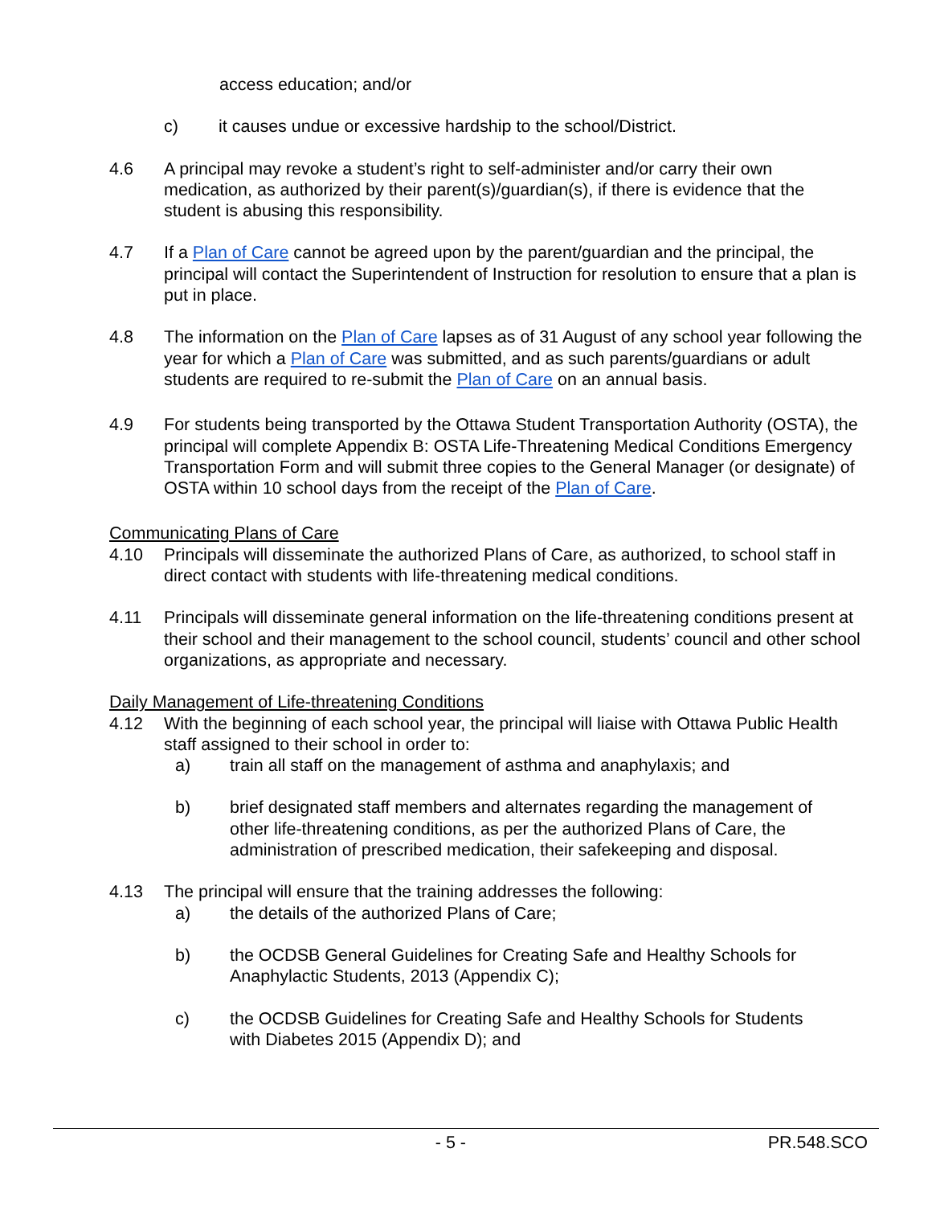access education; and/or
c) it causes undue or excessive hardship to the school/District.
4.6 A principal may revoke a student’s right to self-administer and/or carry their own medication, as authorized by their parent(s)/guardian(s), if there is evidence that the student is abusing this responsibility.
4.7 If a Plan of Care cannot be agreed upon by the parent/guardian and the principal, the principal will contact the Superintendent of Instruction for resolution to ensure that a plan is put in place.
4.8 The information on the Plan of Care lapses as of 31 August of any school year following the year for which a Plan of Care was submitted, and as such parents/guardians or adult students are required to re-submit the Plan of Care on an annual basis.
4.9 For students being transported by the Ottawa Student Transportation Authority (OSTA), the principal will complete Appendix B: OSTA Life-Threatening Medical Conditions Emergency Transportation Form and will submit three copies to the General Manager (or designate) of OSTA within 10 school days from the receipt of the Plan of Care.
Communicating Plans of Care
4.10 Principals will disseminate the authorized Plans of Care, as authorized, to school staff in direct contact with students with life-threatening medical conditions.
4.11 Principals will disseminate general information on the life-threatening conditions present at their school and their management to the school council, students’ council and other school organizations, as appropriate and necessary.
Daily Management of Life-threatening Conditions
4.12 With the beginning of each school year, the principal will liaise with Ottawa Public Health staff assigned to their school in order to:
a) train all staff on the management of asthma and anaphylaxis; and
b) brief designated staff members and alternates regarding the management of other life-threatening conditions, as per the authorized Plans of Care, the administration of prescribed medication, their safekeeping and disposal.
4.13 The principal will ensure that the training addresses the following:
a) the details of the authorized Plans of Care;
b) the OCDSB General Guidelines for Creating Safe and Healthy Schools for Anaphylactic Students, 2013 (Appendix C);
c) the OCDSB Guidelines for Creating Safe and Healthy Schools for Students with Diabetes 2015 (Appendix D); and
- 5 - PR.548.SCO